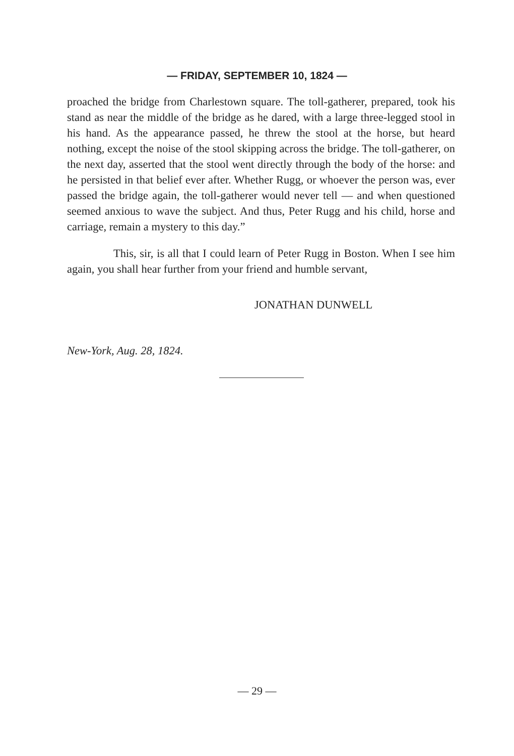— FRIDAY, SEPTEMBER 10, 1824 —
proached the bridge from Charlestown square. The toll-gatherer, prepared, took his stand as near the middle of the bridge as he dared, with a large three-legged stool in his hand. As the appearance passed, he threw the stool at the horse, but heard nothing, except the noise of the stool skipping across the bridge. The toll-gatherer, on the next day, asserted that the stool went directly through the body of the horse: and he persisted in that belief ever after. Whether Rugg, or whoever the person was, ever passed the bridge again, the toll-gatherer would never tell — and when questioned seemed anxious to wave the subject. And thus, Peter Rugg and his child, horse and carriage, remain a mystery to this day.”
This, sir, is all that I could learn of Peter Rugg in Boston. When I see him again, you shall hear further from your friend and humble servant,
JONATHAN DUNWELL
New-York, Aug. 28, 1824.
— 29 —